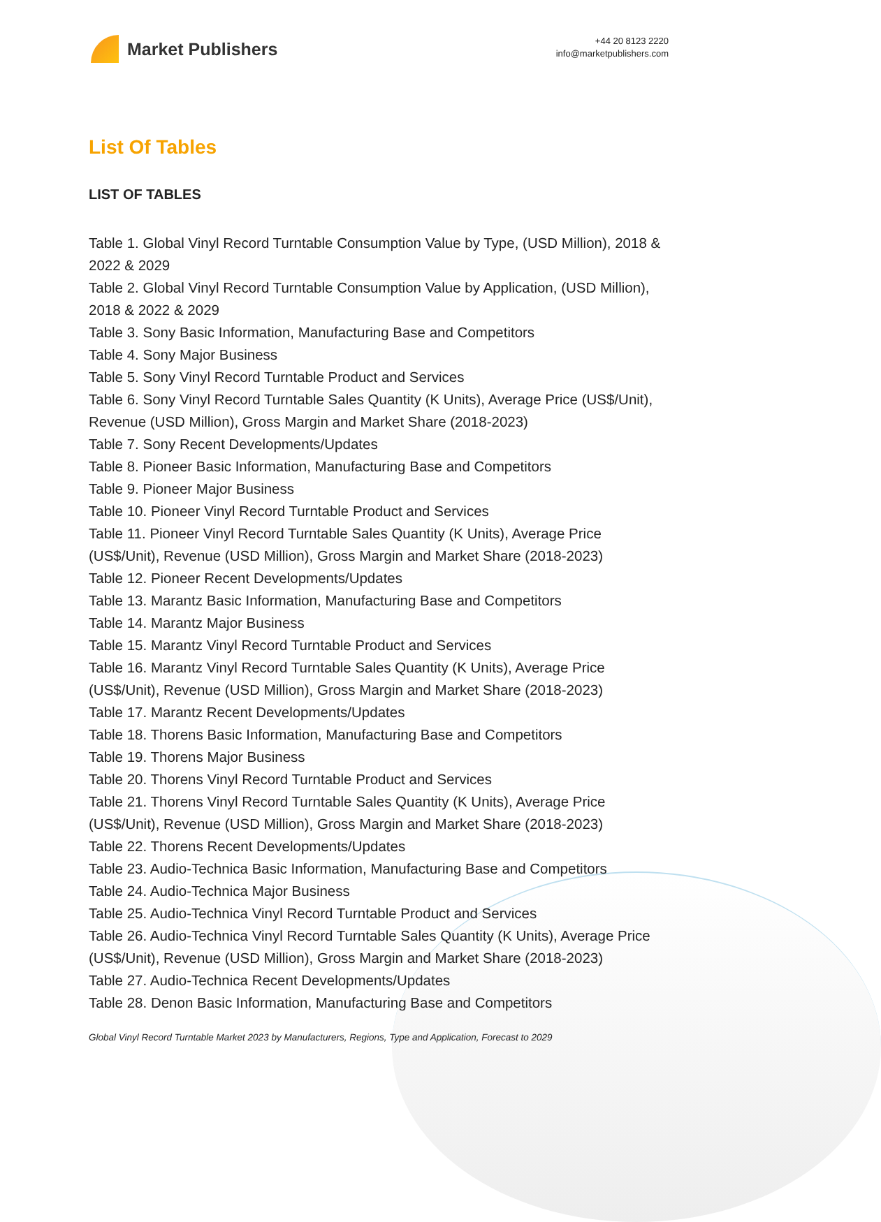Market Publishers
+44 20 8123 2220
info@marketpublishers.com
List Of Tables
LIST OF TABLES
Table 1. Global Vinyl Record Turntable Consumption Value by Type, (USD Million), 2018 & 2022 & 2029
Table 2. Global Vinyl Record Turntable Consumption Value by Application, (USD Million), 2018 & 2022 & 2029
Table 3. Sony Basic Information, Manufacturing Base and Competitors
Table 4. Sony Major Business
Table 5. Sony Vinyl Record Turntable Product and Services
Table 6. Sony Vinyl Record Turntable Sales Quantity (K Units), Average Price (US$/Unit), Revenue (USD Million), Gross Margin and Market Share (2018-2023)
Table 7. Sony Recent Developments/Updates
Table 8. Pioneer Basic Information, Manufacturing Base and Competitors
Table 9. Pioneer Major Business
Table 10. Pioneer Vinyl Record Turntable Product and Services
Table 11. Pioneer Vinyl Record Turntable Sales Quantity (K Units), Average Price (US$/Unit), Revenue (USD Million), Gross Margin and Market Share (2018-2023)
Table 12. Pioneer Recent Developments/Updates
Table 13. Marantz Basic Information, Manufacturing Base and Competitors
Table 14. Marantz Major Business
Table 15. Marantz Vinyl Record Turntable Product and Services
Table 16. Marantz Vinyl Record Turntable Sales Quantity (K Units), Average Price (US$/Unit), Revenue (USD Million), Gross Margin and Market Share (2018-2023)
Table 17. Marantz Recent Developments/Updates
Table 18. Thorens Basic Information, Manufacturing Base and Competitors
Table 19. Thorens Major Business
Table 20. Thorens Vinyl Record Turntable Product and Services
Table 21. Thorens Vinyl Record Turntable Sales Quantity (K Units), Average Price (US$/Unit), Revenue (USD Million), Gross Margin and Market Share (2018-2023)
Table 22. Thorens Recent Developments/Updates
Table 23. Audio-Technica Basic Information, Manufacturing Base and Competitors
Table 24. Audio-Technica Major Business
Table 25. Audio-Technica Vinyl Record Turntable Product and Services
Table 26. Audio-Technica Vinyl Record Turntable Sales Quantity (K Units), Average Price (US$/Unit), Revenue (USD Million), Gross Margin and Market Share (2018-2023)
Table 27. Audio-Technica Recent Developments/Updates
Table 28. Denon Basic Information, Manufacturing Base and Competitors
Global Vinyl Record Turntable Market 2023 by Manufacturers, Regions, Type and Application, Forecast to 2029